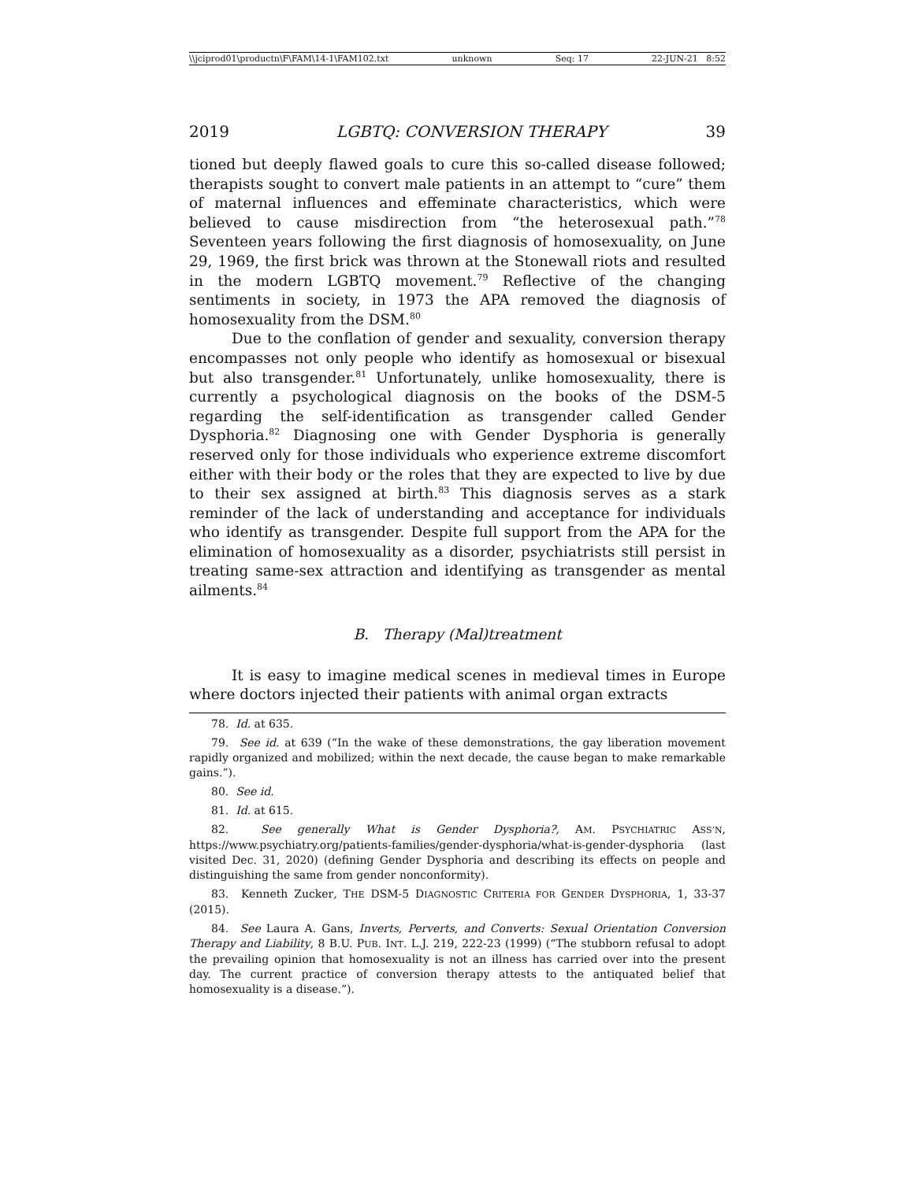\\jciprod01\productn\F\FAM\14-1\FAM102.txt unknown Seq: 17 22-JUN-21 8:52
2019 LGBTQ: CONVERSION THERAPY 39
tioned but deeply flawed goals to cure this so-called disease followed; therapists sought to convert male patients in an attempt to “cure” them of maternal influences and effeminate characteristics, which were believed to cause misdirection from “the heterosexual path.”<sup>78</sup> Seventeen years following the first diagnosis of homosexuality, on June 29, 1969, the first brick was thrown at the Stonewall riots and resulted in the modern LGBTQ movement.<sup>79</sup> Reflective of the changing sentiments in society, in 1973 the APA removed the diagnosis of homosexuality from the DSM.<sup>80</sup>
Due to the conflation of gender and sexuality, conversion therapy encompasses not only people who identify as homosexual or bisexual but also transgender.<sup>81</sup> Unfortunately, unlike homosexuality, there is currently a psychological diagnosis on the books of the DSM-5 regarding the self-identification as transgender called Gender Dysphoria.<sup>82</sup> Diagnosing one with Gender Dysphoria is generally reserved only for those individuals who experience extreme discomfort either with their body or the roles that they are expected to live by due to their sex assigned at birth.<sup>83</sup> This diagnosis serves as a stark reminder of the lack of understanding and acceptance for individuals who identify as transgender. Despite full support from the APA for the elimination of homosexuality as a disorder, psychiatrists still persist in treating same-sex attraction and identifying as transgender as mental ailments.<sup>84</sup>
B. Therapy (Mal)treatment
It is easy to imagine medical scenes in medieval times in Europe where doctors injected their patients with animal organ extracts
78. Id. at 635.
79. See id. at 639 (“In the wake of these demonstrations, the gay liberation movement rapidly organized and mobilized; within the next decade, the cause began to make remarkable gains.”).
80. See id.
81. Id. at 615.
82. See generally What is Gender Dysphoria?, AM. PSYCHIATRIC ASS’N, https://www.psychiatry.org/patients-families/gender-dysphoria/what-is-gender-dysphoria (last visited Dec. 31, 2020) (defining Gender Dysphoria and describing its effects on people and distinguishing the same from gender nonconformity).
83. Kenneth Zucker, THE DSM-5 DIAGNOSTIC CRITERIA FOR GENDER DYSPHORIA, 1, 33-37 (2015).
84. See Laura A. Gans, Inverts, Perverts, and Converts: Sexual Orientation Conversion Therapy and Liability, 8 B.U. PUB. INT. L.J. 219, 222-23 (1999) (“The stubborn refusal to adopt the prevailing opinion that homosexuality is not an illness has carried over into the present day. The current practice of conversion therapy attests to the antiquated belief that homosexuality is a disease.”).